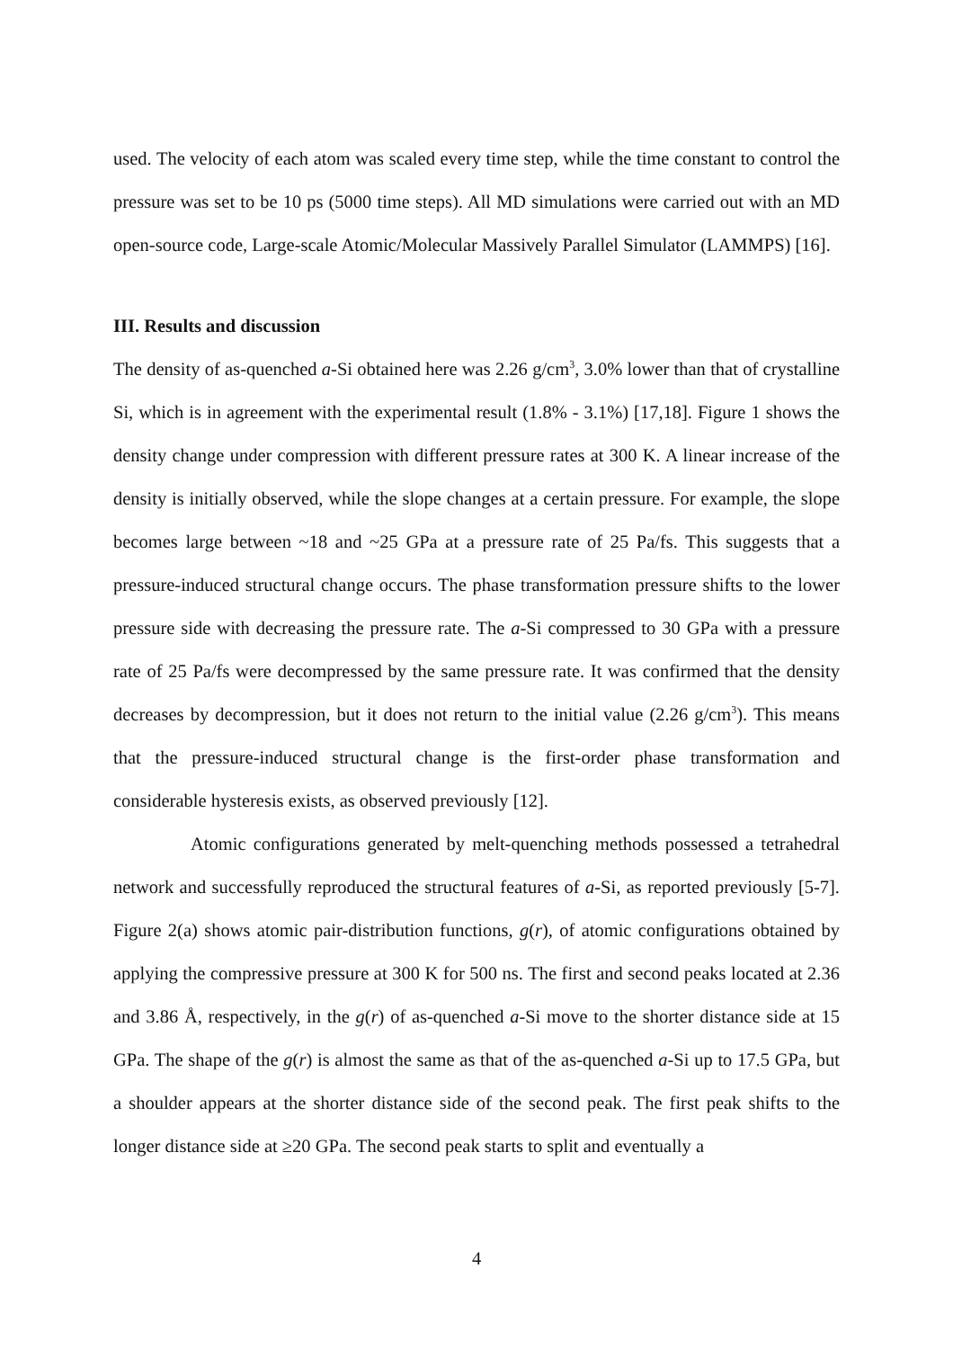used. The velocity of each atom was scaled every time step, while the time constant to control the pressure was set to be 10 ps (5000 time steps). All MD simulations were carried out with an MD open-source code, Large-scale Atomic/Molecular Massively Parallel Simulator (LAMMPS) [16].
III. Results and discussion
The density of as-quenched a-Si obtained here was 2.26 g/cm<sup>3</sup>, 3.0% lower than that of crystalline Si, which is in agreement with the experimental result (1.8% - 3.1%) [17,18]. Figure 1 shows the density change under compression with different pressure rates at 300 K. A linear increase of the density is initially observed, while the slope changes at a certain pressure. For example, the slope becomes large between ~18 and ~25 GPa at a pressure rate of 25 Pa/fs. This suggests that a pressure-induced structural change occurs. The phase transformation pressure shifts to the lower pressure side with decreasing the pressure rate. The a-Si compressed to 30 GPa with a pressure rate of 25 Pa/fs were decompressed by the same pressure rate. It was confirmed that the density decreases by decompression, but it does not return to the initial value (2.26 g/cm<sup>3</sup>). This means that the pressure-induced structural change is the first-order phase transformation and considerable hysteresis exists, as observed previously [12].
Atomic configurations generated by melt-quenching methods possessed a tetrahedral network and successfully reproduced the structural features of a-Si, as reported previously [5-7]. Figure 2(a) shows atomic pair-distribution functions, g(r), of atomic configurations obtained by applying the compressive pressure at 300 K for 500 ns. The first and second peaks located at 2.36 and 3.86 Å, respectively, in the g(r) of as-quenched a-Si move to the shorter distance side at 15 GPa. The shape of the g(r) is almost the same as that of the as-quenched a-Si up to 17.5 GPa, but a shoulder appears at the shorter distance side of the second peak. The first peak shifts to the longer distance side at ≥20 GPa. The second peak starts to split and eventually a
4